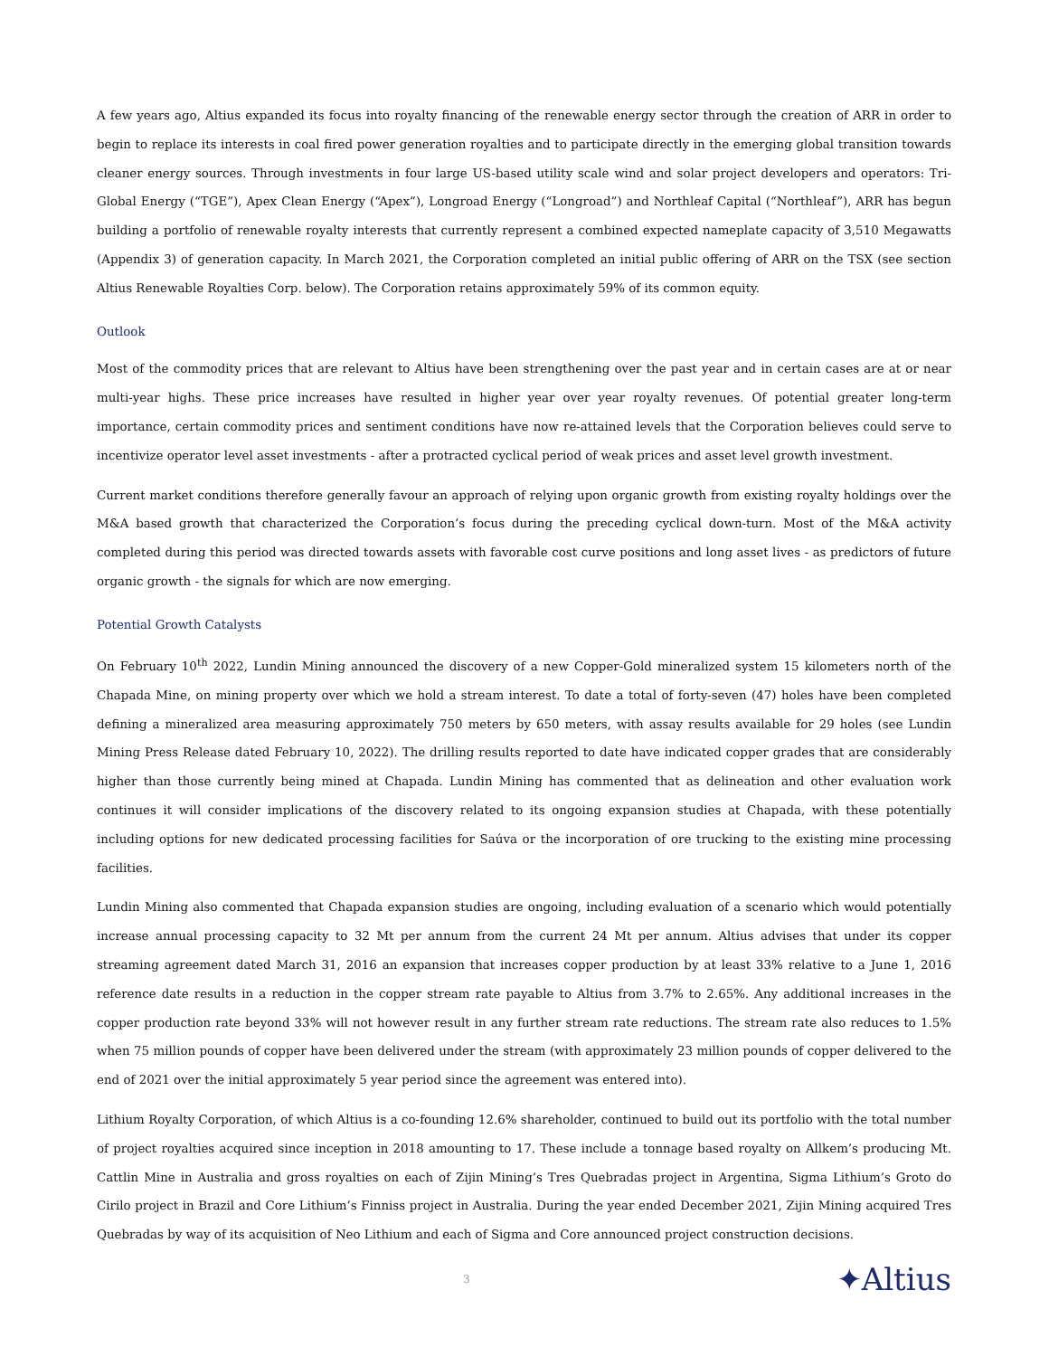A few years ago, Altius expanded its focus into royalty financing of the renewable energy sector through the creation of ARR in order to begin to replace its interests in coal fired power generation royalties and to participate directly in the emerging global transition towards cleaner energy sources. Through investments in four large US-based utility scale wind and solar project developers and operators: Tri-Global Energy (“TGE”), Apex Clean Energy (“Apex”), Longroad Energy (“Longroad”) and Northleaf Capital (“Northleaf”), ARR has begun building a portfolio of renewable royalty interests that currently represent a combined expected nameplate capacity of 3,510 Megawatts (Appendix 3) of generation capacity. In March 2021, the Corporation completed an initial public offering of ARR on the TSX (see section Altius Renewable Royalties Corp. below). The Corporation retains approximately 59% of its common equity.
Outlook
Most of the commodity prices that are relevant to Altius have been strengthening over the past year and in certain cases are at or near multi-year highs. These price increases have resulted in higher year over year royalty revenues. Of potential greater long-term importance, certain commodity prices and sentiment conditions have now re-attained levels that the Corporation believes could serve to incentivize operator level asset investments - after a protracted cyclical period of weak prices and asset level growth investment.
Current market conditions therefore generally favour an approach of relying upon organic growth from existing royalty holdings over the M&A based growth that characterized the Corporation’s focus during the preceding cyclical down-turn. Most of the M&A activity completed during this period was directed towards assets with favorable cost curve positions and long asset lives - as predictors of future organic growth - the signals for which are now emerging.
Potential Growth Catalysts
On February 10<sup>th</sup> 2022, Lundin Mining announced the discovery of a new Copper-Gold mineralized system 15 kilometers north of the Chapada Mine, on mining property over which we hold a stream interest. To date a total of forty-seven (47) holes have been completed defining a mineralized area measuring approximately 750 meters by 650 meters, with assay results available for 29 holes (see Lundin Mining Press Release dated February 10, 2022). The drilling results reported to date have indicated copper grades that are considerably higher than those currently being mined at Chapada. Lundin Mining has commented that as delineation and other evaluation work continues it will consider implications of the discovery related to its ongoing expansion studies at Chapada, with these potentially including options for new dedicated processing facilities for Saúva or the incorporation of ore trucking to the existing mine processing facilities.
Lundin Mining also commented that Chapada expansion studies are ongoing, including evaluation of a scenario which would potentially increase annual processing capacity to 32 Mt per annum from the current 24 Mt per annum. Altius advises that under its copper streaming agreement dated March 31, 2016 an expansion that increases copper production by at least 33% relative to a June 1, 2016 reference date results in a reduction in the copper stream rate payable to Altius from 3.7% to 2.65%. Any additional increases in the copper production rate beyond 33% will not however result in any further stream rate reductions. The stream rate also reduces to 1.5% when 75 million pounds of copper have been delivered under the stream (with approximately 23 million pounds of copper delivered to the end of 2021 over the initial approximately 5 year period since the agreement was entered into).
Lithium Royalty Corporation, of which Altius is a co-founding 12.6% shareholder, continued to build out its portfolio with the total number of project royalties acquired since inception in 2018 amounting to 17. These include a tonnage based royalty on Allkem’s producing Mt. Cattlin Mine in Australia and gross royalties on each of Zijin Mining’s Tres Quebradas project in Argentina, Sigma Lithium’s Groto do Cirilo project in Brazil and Core Lithium’s Finniss project in Australia. During the year ended December 2021, Zijin Mining acquired Tres Quebradas by way of its acquisition of Neo Lithium and each of Sigma and Core announced project construction decisions.
3
✦Altius